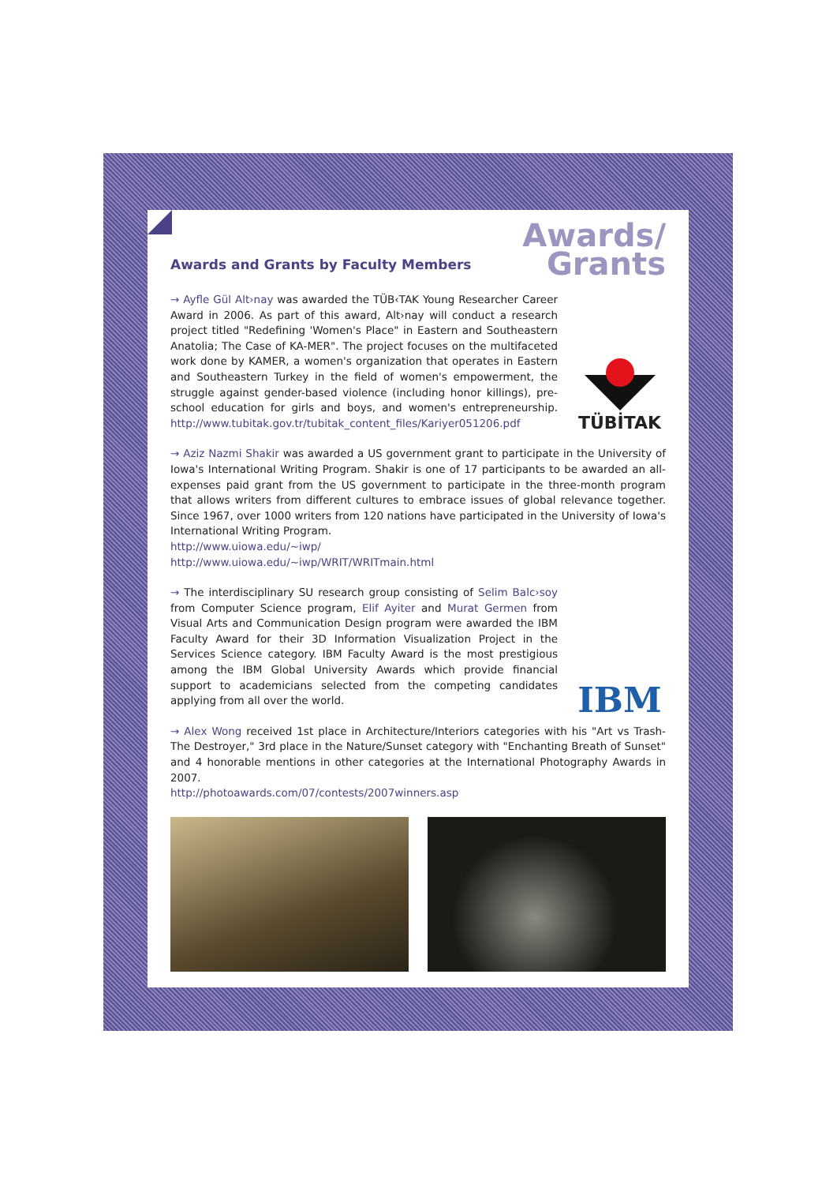Awards and Grants by Faculty Members
Awards/
Grants
→ Ayfle Gül Alt›nay was awarded the TÜB‹TAK Young Researcher Career Award in 2006. As part of this award, Alt›nay will conduct a research project titled "Redefining 'Women's Place" in Eastern and Southeastern Anatolia; The Case of KA-MER". The project focuses on the multifaceted work done by KAMER, a women's organization that operates in Eastern and Southeastern Turkey in the field of women's empowerment, the struggle against gender-based violence (including honor killings), pre-school education for girls and boys, and women's entrepreneurship. http://www.tubitak.gov.tr/tubitak_content_files/Kariyer051206.pdf
TÜBİTAK
→ Aziz Nazmi Shakir was awarded a US government grant to participate in the University of Iowa's International Writing Program. Shakir is one of 17 participants to be awarded an all-expenses paid grant from the US government to participate in the three-month program that allows writers from different cultures to embrace issues of global relevance together. Since 1967, over 1000 writers from 120 nations have participated in the University of Iowa's International Writing Program.
http://www.uiowa.edu/~iwp/
http://www.uiowa.edu/~iwp/WRIT/WRITmain.html
→ The interdisciplinary SU research group consisting of Selim Balc›soy from Computer Science program, Elif Ayiter and Murat Germen from Visual Arts and Communication Design program were awarded the IBM Faculty Award for their 3D Information Visualization Project in the Services Science category. IBM Faculty Award is the most prestigious among the IBM Global University Awards which provide financial support to academicians selected from the competing candidates applying from all over the world.
IBM
→ Alex Wong received 1st place in Architecture/Interiors categories with his "Art vs Trash-The Destroyer," 3rd place in the Nature/Sunset category with "Enchanting Breath of Sunset" and 4 honorable mentions in other categories at the International Photography Awards in 2007.
http://photoawards.com/07/contests/2007winners.asp